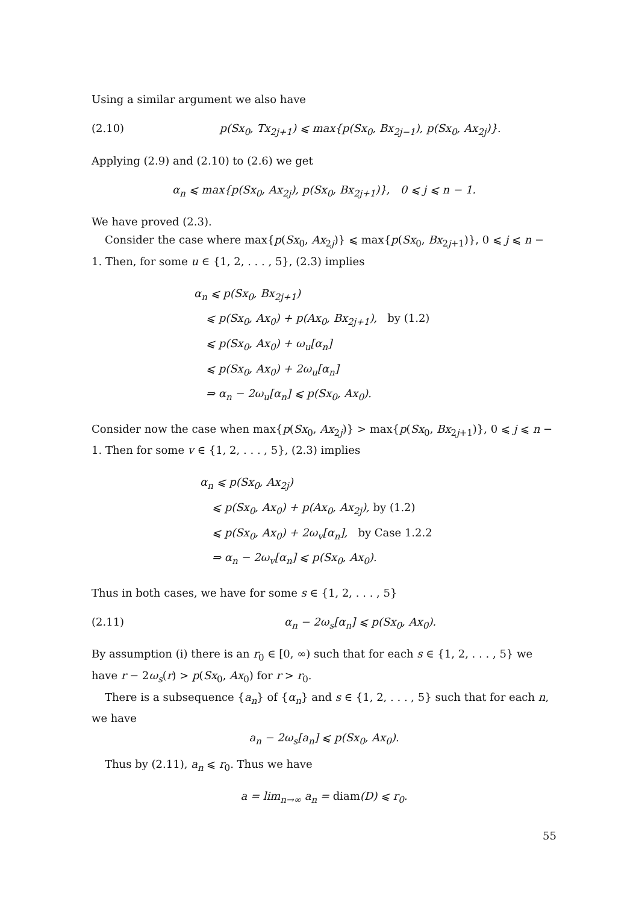Using a similar argument we also have
(2.10) p(Sx<sub>0</sub>, Tx<sub>2j+1</sub>) ⩽ max{p(Sx<sub>0</sub>, Bx<sub>2j−1</sub>), p(Sx<sub>0</sub>, Ax<sub>2j</sub>)}.
Applying (2.9) and (2.10) to (2.6) we get
α<sub>n</sub> ⩽ max{p(Sx<sub>0</sub>, Ax<sub>2j</sub>), p(Sx<sub>0</sub>, Bx<sub>2j+1</sub>)}, 0 ⩽ j ⩽ n − 1.
We have proved (2.3).
Consider the case where max{p(Sx<sub>0</sub>, Ax<sub>2j</sub>)} ⩽ max{p(Sx<sub>0</sub>, Bx<sub>2j+1</sub>)}, 0 ⩽ j ⩽ n − 1. Then, for some u ∈ {1, 2, . . . , 5}, (2.3) implies
α<sub>n</sub> ⩽ p(Sx<sub>0</sub>, Bx<sub>2j+1</sub>)
⩽ p(Sx<sub>0</sub>, Ax<sub>0</sub>) + p(Ax<sub>0</sub>, Bx<sub>2j+1</sub>), by (1.2)
⩽ p(Sx<sub>0</sub>, Ax<sub>0</sub>) + ω<sub>u</sub>[α<sub>n</sub>]
⩽ p(Sx<sub>0</sub>, Ax<sub>0</sub>) + 2ω<sub>u</sub>[α<sub>n</sub>]
⇒ α<sub>n</sub> − 2ω<sub>u</sub>[α<sub>n</sub>] ⩽ p(Sx<sub>0</sub>, Ax<sub>0</sub>).
Consider now the case when max{p(Sx<sub>0</sub>, Ax<sub>2j</sub>)} > max{p(Sx<sub>0</sub>, Bx<sub>2j+1</sub>)}, 0 ⩽ j ⩽ n − 1. Then for some v ∈ {1, 2, . . . , 5}, (2.3) implies
α<sub>n</sub> ⩽ p(Sx<sub>0</sub>, Ax<sub>2j</sub>)
⩽ p(Sx<sub>0</sub>, Ax<sub>0</sub>) + p(Ax<sub>0</sub>, Ax<sub>2j</sub>), by (1.2)
⩽ p(Sx<sub>0</sub>, Ax<sub>0</sub>) + 2ω<sub>v</sub>[α<sub>n</sub>], by Case 1.2.2
⇒ α<sub>n</sub> − 2ω<sub>v</sub>[α<sub>n</sub>] ⩽ p(Sx<sub>0</sub>, Ax<sub>0</sub>).
Thus in both cases, we have for some s ∈ {1, 2, . . . , 5}
(2.11) α<sub>n</sub> − 2ω<sub>s</sub>[α<sub>n</sub>] ⩽ p(Sx<sub>0</sub>, Ax<sub>0</sub>).
By assumption (i) there is an r<sub>0</sub> ∈ [0, ∞) such that for each s ∈ {1, 2, . . . , 5} we have r − 2ω<sub>s</sub>(r) > p(Sx<sub>0</sub>, Ax<sub>0</sub>) for r > r<sub>0</sub>.
There is a subsequence {a<sub>n</sub>} of {α<sub>n</sub>} and s ∈ {1, 2, . . . , 5} such that for each n, we have
a<sub>n</sub> − 2ω<sub>s</sub>[a<sub>n</sub>] ⩽ p(Sx<sub>0</sub>, Ax<sub>0</sub>).
Thus by (2.11), a<sub>n</sub> ⩽ r<sub>0</sub>. Thus we have
a = lim<sub>n→∞</sub> a<sub>n</sub> = diam(D) ⩽ r<sub>0</sub>.
55